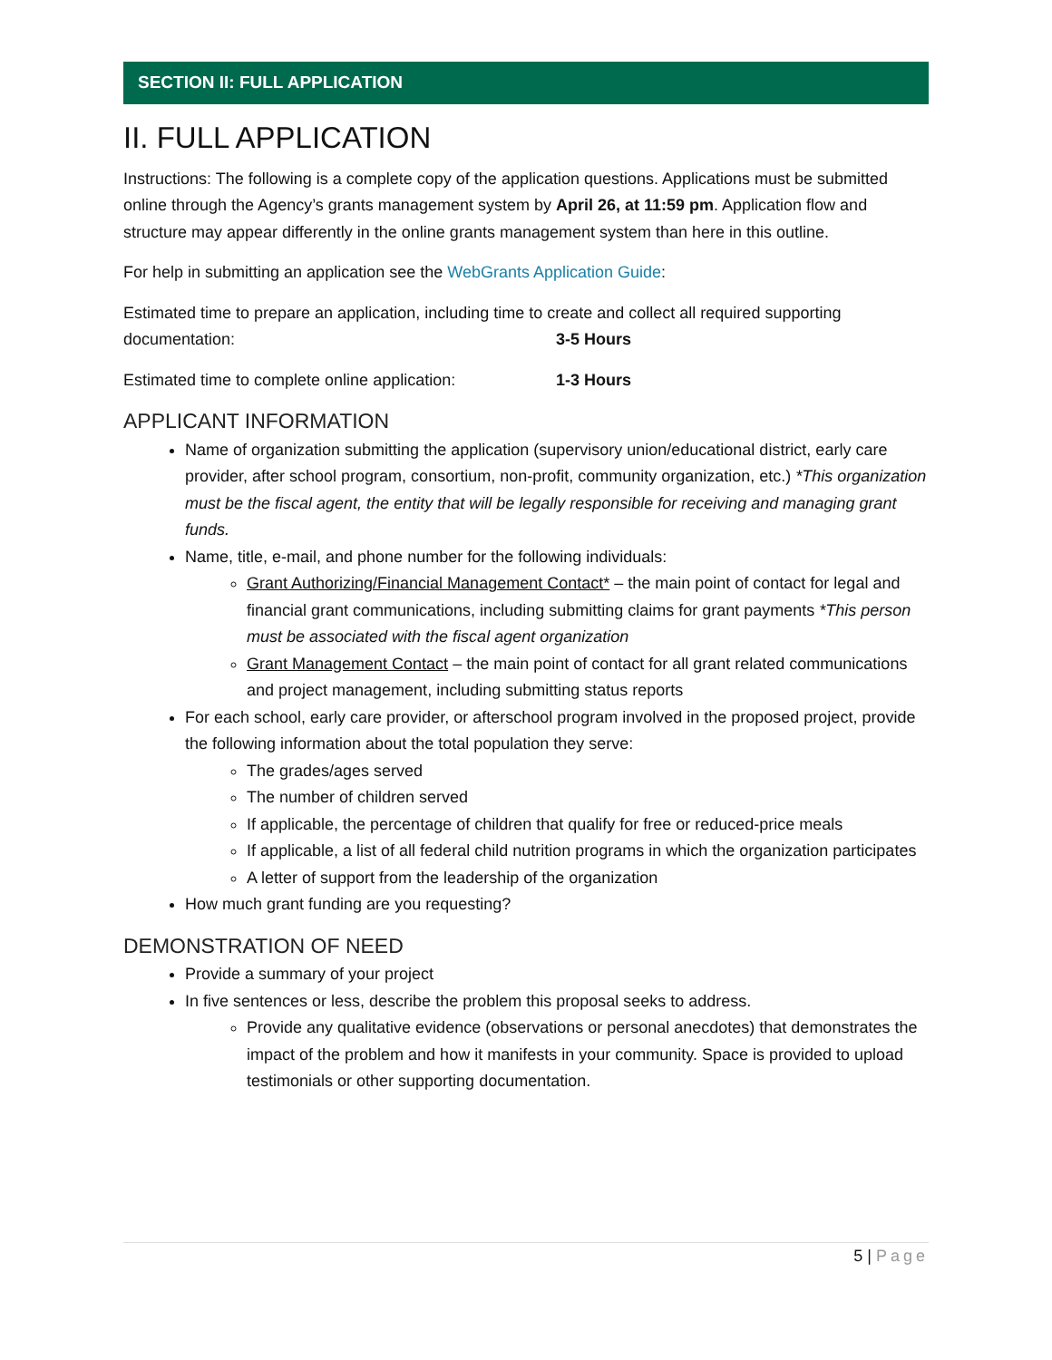SECTION II: FULL APPLICATION
II. FULL APPLICATION
Instructions: The following is a complete copy of the application questions. Applications must be submitted online through the Agency’s grants management system by April 26, at 11:59 pm. Application flow and structure may appear differently in the online grants management system than here in this outline.
For help in submitting an application see the WebGrants Application Guide:
Estimated time to prepare an application, including time to create and collect all required supporting
documentation: 3-5 Hours
Estimated time to complete online application: 1-3 Hours
APPLICANT INFORMATION
Name of organization submitting the application (supervisory union/educational district, early care provider, after school program, consortium, non-profit, community organization, etc.) *This organization must be the fiscal agent, the entity that will be legally responsible for receiving and managing grant funds.
Name, title, e-mail, and phone number for the following individuals:
Grant Authorizing/Financial Management Contact* – the main point of contact for legal and financial grant communications, including submitting claims for grant payments *This person must be associated with the fiscal agent organization
Grant Management Contact – the main point of contact for all grant related communications and project management, including submitting status reports
For each school, early care provider, or afterschool program involved in the proposed project, provide the following information about the total population they serve:
The grades/ages served
The number of children served
If applicable, the percentage of children that qualify for free or reduced-price meals
If applicable, a list of all federal child nutrition programs in which the organization participates
A letter of support from the leadership of the organization
How much grant funding are you requesting?
DEMONSTRATION OF NEED
Provide a summary of your project
In five sentences or less, describe the problem this proposal seeks to address.
Provide any qualitative evidence (observations or personal anecdotes) that demonstrates the impact of the problem and how it manifests in your community. Space is provided to upload testimonials or other supporting documentation.
5 | Page